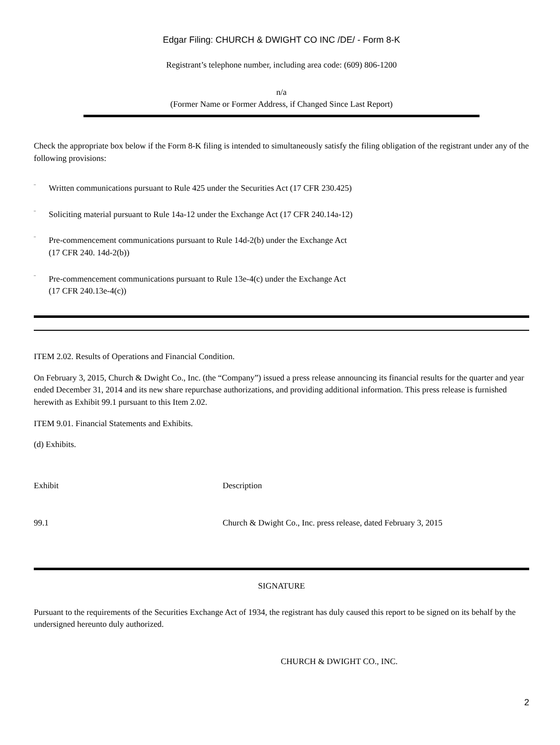Edgar Filing: CHURCH & DWIGHT CO INC /DE/ - Form 8-K
Registrant’s telephone number, including area code: (609) 806-1200
n/a
(Former Name or Former Address, if Changed Since Last Report)
Check the appropriate box below if the Form 8-K filing is intended to simultaneously satisfy the filing obligation of the registrant under any of the following provisions:
¨ Written communications pursuant to Rule 425 under the Securities Act (17 CFR 230.425)
¨ Soliciting material pursuant to Rule 14a-12 under the Exchange Act (17 CFR 240.14a-12)
¨ Pre-commencement communications pursuant to Rule 14d-2(b) under the Exchange Act
(17 CFR 240. 14d-2(b))
¨ Pre-commencement communications pursuant to Rule 13e-4(c) under the Exchange Act
(17 CFR 240.13e-4(c))
ITEM 2.02. Results of Operations and Financial Condition.
On February 3, 2015, Church & Dwight Co., Inc. (the “Company”) issued a press release announcing its financial results for the quarter and year ended December 31, 2014 and its new share repurchase authorizations, and providing additional information. This press release is furnished herewith as Exhibit 99.1 pursuant to this Item 2.02.
ITEM 9.01. Financial Statements and Exhibits.
(d) Exhibits.
| Exhibit | Description |
| --- | --- |
| 99.1 | Church & Dwight Co., Inc. press release, dated February 3, 2015 |
SIGNATURE
Pursuant to the requirements of the Securities Exchange Act of 1934, the registrant has duly caused this report to be signed on its behalf by the undersigned hereunto duly authorized.
CHURCH & DWIGHT CO., INC.
2